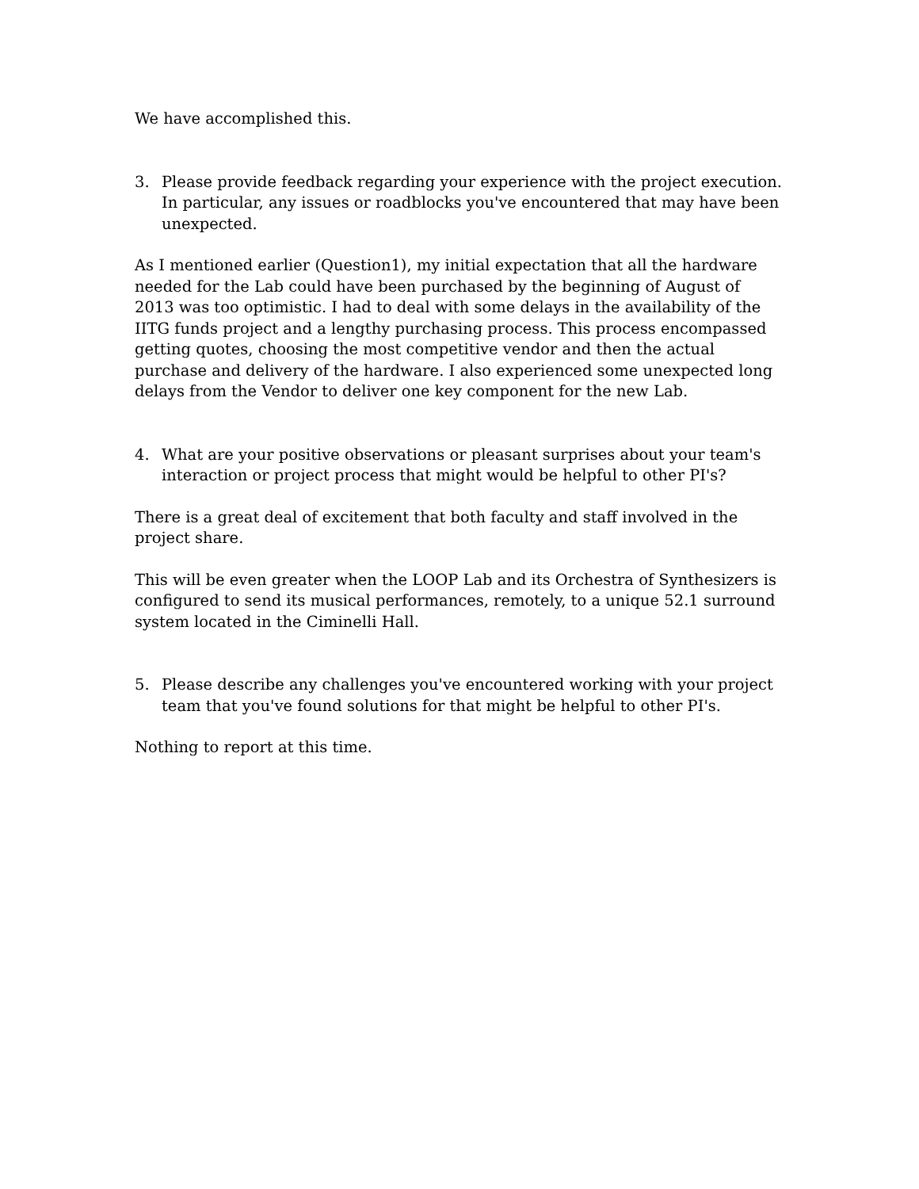We have accomplished this.
3. Please provide feedback regarding your experience with the project execution. In particular, any issues or roadblocks you've encountered that may have been unexpected.
As I mentioned earlier (Question1), my initial expectation that all the hardware needed for the Lab could have been purchased by the beginning of August of 2013 was too optimistic. I had to deal with some delays in the availability of the IITG funds project and a lengthy purchasing process. This process encompassed getting quotes, choosing the most competitive vendor and then the actual purchase and delivery of the hardware. I also experienced some unexpected long delays from the Vendor to deliver one key component for the new Lab.
4. What are your positive observations or pleasant surprises about your team's interaction or project process that might would be helpful to other PI's?
There is a great deal of excitement that both faculty and staff involved in the project share.
This will be even greater when the LOOP Lab and its Orchestra of Synthesizers is configured to send its musical performances, remotely, to a unique 52.1 surround system located in the Ciminelli Hall.
5. Please describe any challenges you've encountered working with your project team that you've found solutions for that might be helpful to other PI's.
Nothing to report at this time.